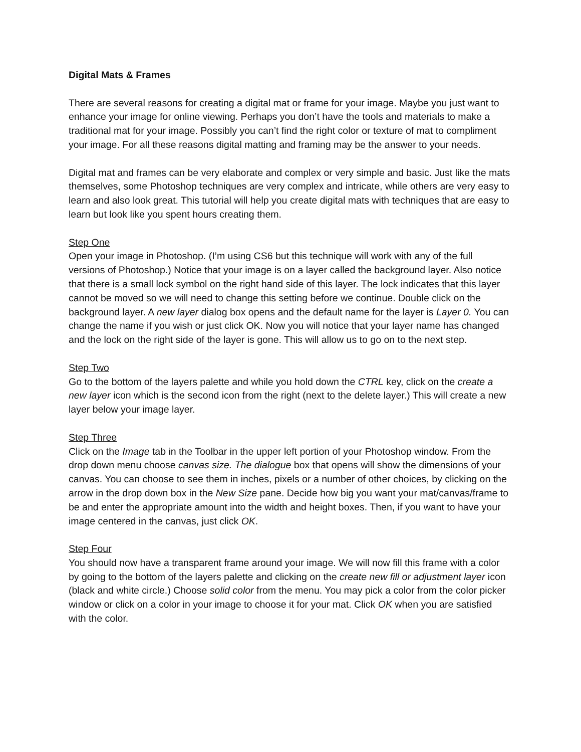Digital Mats & Frames
There are several reasons for creating a digital mat or frame for your image. Maybe you just want to enhance your image for online viewing. Perhaps you don’t have the tools and materials to make a traditional mat for your image. Possibly you can’t find the right color or texture of mat to compliment your image. For all these reasons digital matting and framing may be the answer to your needs.
Digital mat and frames can be very elaborate and complex or very simple and basic. Just like the mats themselves, some Photoshop techniques are very complex and intricate, while others are very easy to learn and also look great. This tutorial will help you create digital mats with techniques that are easy to learn but look like you spent hours creating them.
Step One
Open your image in Photoshop. (I’m using CS6 but this technique will work with any of the full versions of Photoshop.) Notice that your image is on a layer called the background layer. Also notice that there is a small lock symbol on the right hand side of this layer. The lock indicates that this layer cannot be moved so we will need to change this setting before we continue. Double click on the background layer. A new layer dialog box opens and the default name for the layer is Layer 0. You can change the name if you wish or just click OK. Now you will notice that your layer name has changed and the lock on the right side of the layer is gone. This will allow us to go on to the next step.
Step Two
Go to the bottom of the layers palette and while you hold down the CTRL key, click on the create a new layer icon which is the second icon from the right (next to the delete layer.) This will create a new layer below your image layer.
Step Three
Click on the Image tab in the Toolbar in the upper left portion of your Photoshop window. From the drop down menu choose canvas size. The dialogue box that opens will show the dimensions of your canvas. You can choose to see them in inches, pixels or a number of other choices, by clicking on the arrow in the drop down box in the New Size pane. Decide how big you want your mat/canvas/frame to be and enter the appropriate amount into the width and height boxes. Then, if you want to have your image centered in the canvas, just click OK.
Step Four
You should now have a transparent frame around your image. We will now fill this frame with a color by going to the bottom of the layers palette and clicking on the create new fill or adjustment layer icon (black and white circle.) Choose solid color from the menu. You may pick a color from the color picker window or click on a color in your image to choose it for your mat. Click OK when you are satisfied with the color.